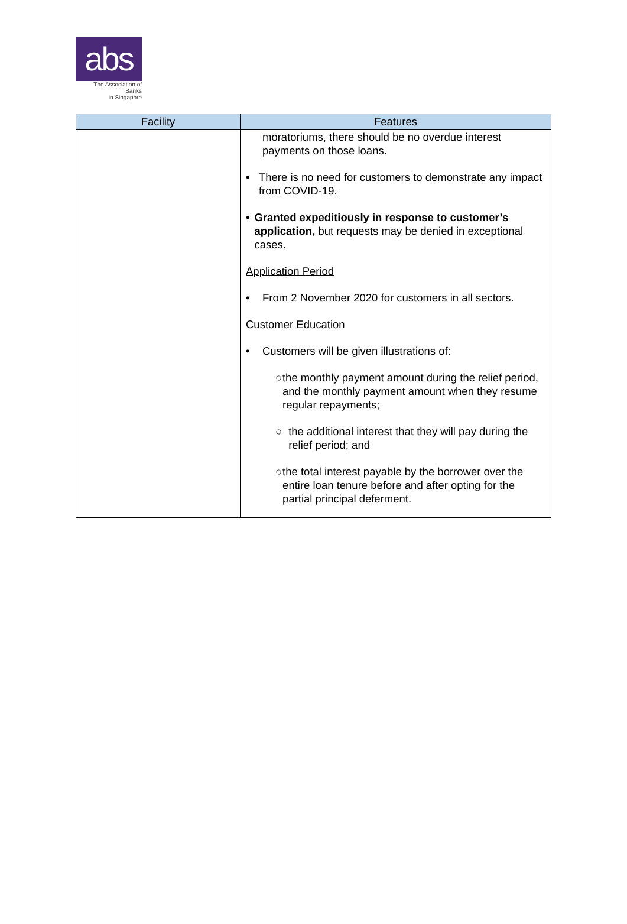abs
The Association of Banks
in Singapore
| Facility | Features |
| --- | --- |
| | moratoriums, there should be no overdue interest payments on those loans. • There is no need for customers to demonstrate any impact from COVID-19. • Granted expeditiously in response to customer’s application, but requests may be denied in exceptional cases. Application Period • From 2 November 2020 for customers in all sectors. Customer Education • Customers will be given illustrations of: ○ the monthly payment amount during the relief period, and the monthly payment amount when they resume regular repayments; ○ the additional interest that they will pay during the relief period; and ○ the total interest payable by the borrower over the entire loan tenure before and after opting for the partial principal deferment. |